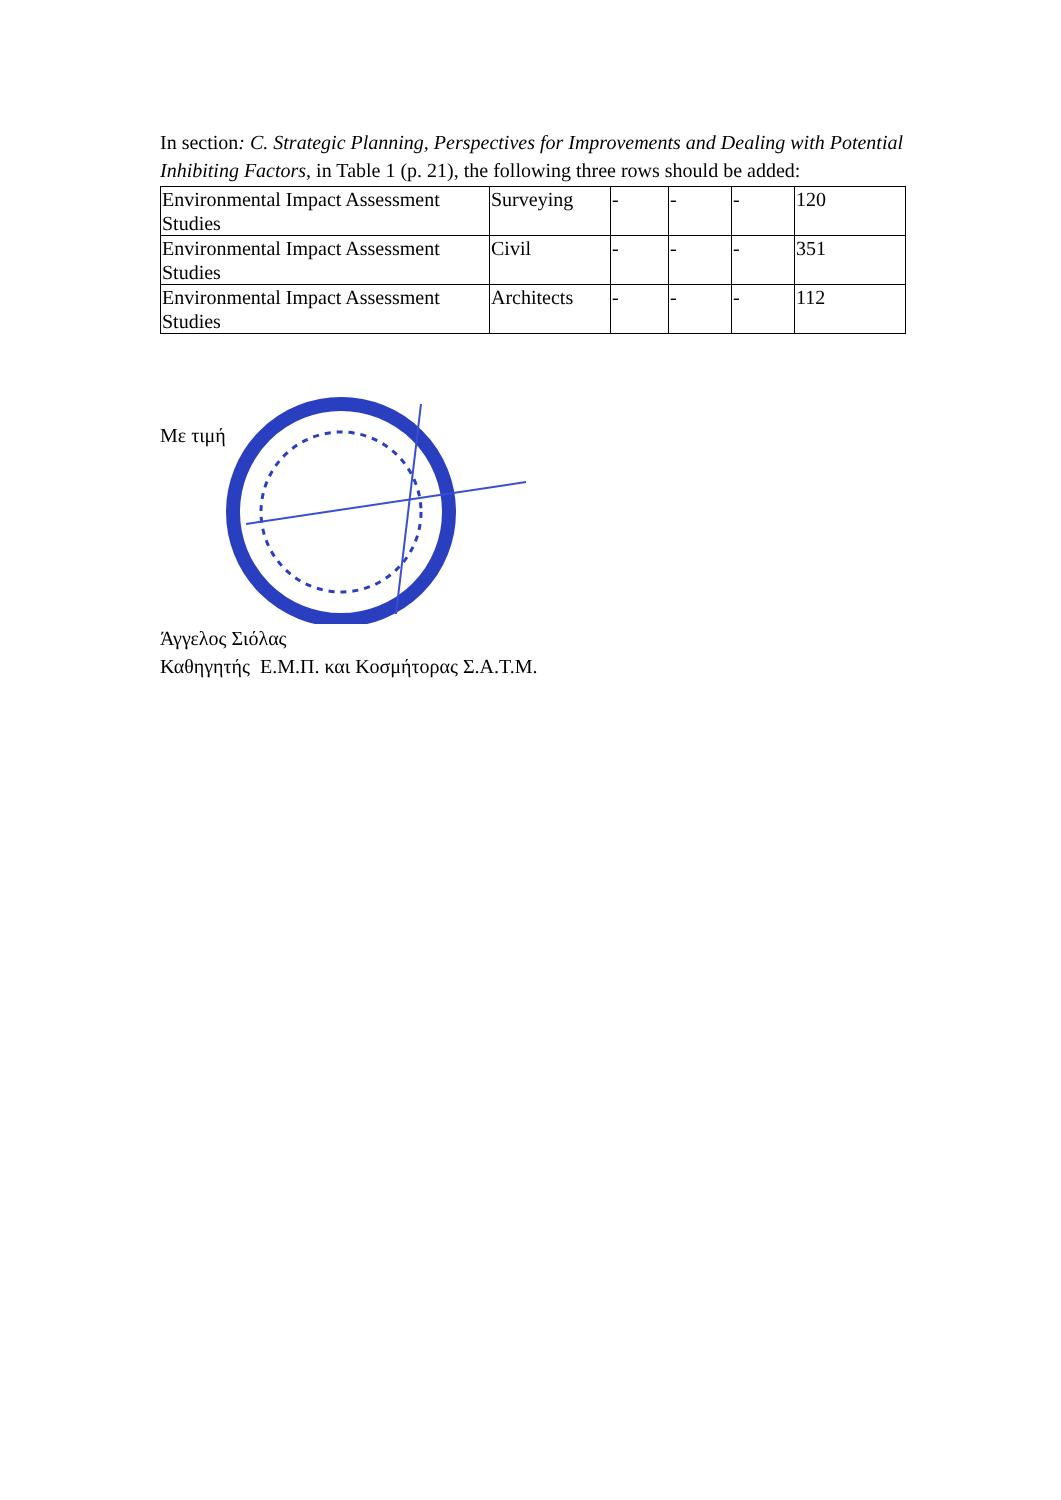In section: C. Strategic Planning, Perspectives for Improvements and Dealing with Potential Inhibiting Factors, in Table 1 (p. 21), the following three rows should be added:
| Environmental Impact Assessment Studies | Surveying | - | - | - | 120 |
| Environmental Impact Assessment Studies | Civil | - | - | - | 351 |
| Environmental Impact Assessment Studies | Architects | - | - | - | 112 |
Με τιμή
Άγγελος Σιόλας
Καθηγητής Ε.Μ.Π. και Κοσμήτορας Σ.Α.Τ.Μ.